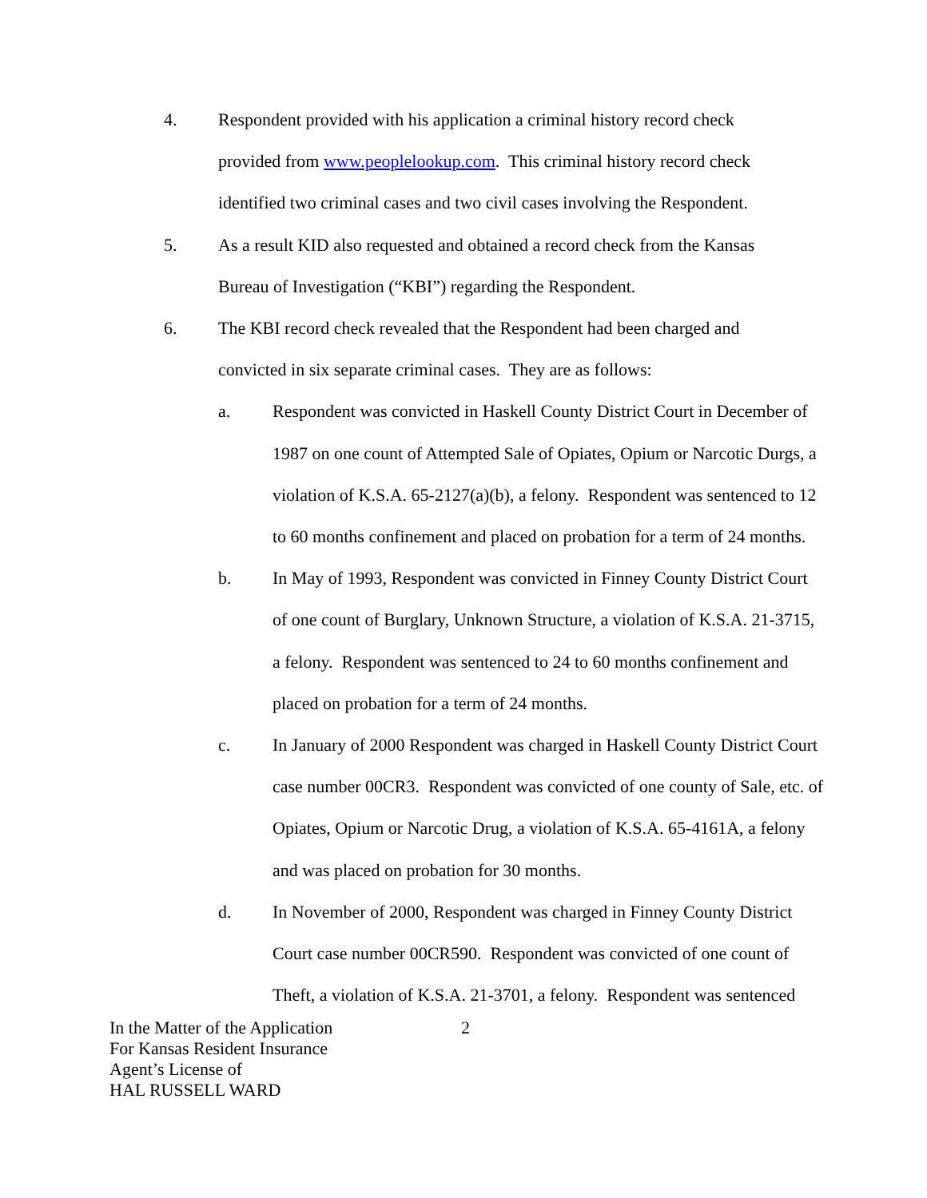4. Respondent provided with his application a criminal history record check provided from www.peoplelookup.com. This criminal history record check identified two criminal cases and two civil cases involving the Respondent.
5. As a result KID also requested and obtained a record check from the Kansas Bureau of Investigation (“KBI”) regarding the Respondent.
6. The KBI record check revealed that the Respondent had been charged and convicted in six separate criminal cases. They are as follows:
a. Respondent was convicted in Haskell County District Court in December of 1987 on one count of Attempted Sale of Opiates, Opium or Narcotic Durgs, a violation of K.S.A. 65-2127(a)(b), a felony. Respondent was sentenced to 12 to 60 months confinement and placed on probation for a term of 24 months.
b. In May of 1993, Respondent was convicted in Finney County District Court of one count of Burglary, Unknown Structure, a violation of K.S.A. 21-3715, a felony. Respondent was sentenced to 24 to 60 months confinement and placed on probation for a term of 24 months.
c. In January of 2000 Respondent was charged in Haskell County District Court case number 00CR3. Respondent was convicted of one county of Sale, etc. of Opiates, Opium or Narcotic Drug, a violation of K.S.A. 65-4161A, a felony and was placed on probation for 30 months.
d. In November of 2000, Respondent was charged in Finney County District Court case number 00CR590. Respondent was convicted of one count of Theft, a violation of K.S.A. 21-3701, a felony. Respondent was sentenced
In the Matter of the Application
For Kansas Resident Insurance
Agent’s License of
HAL RUSSELL WARD
2